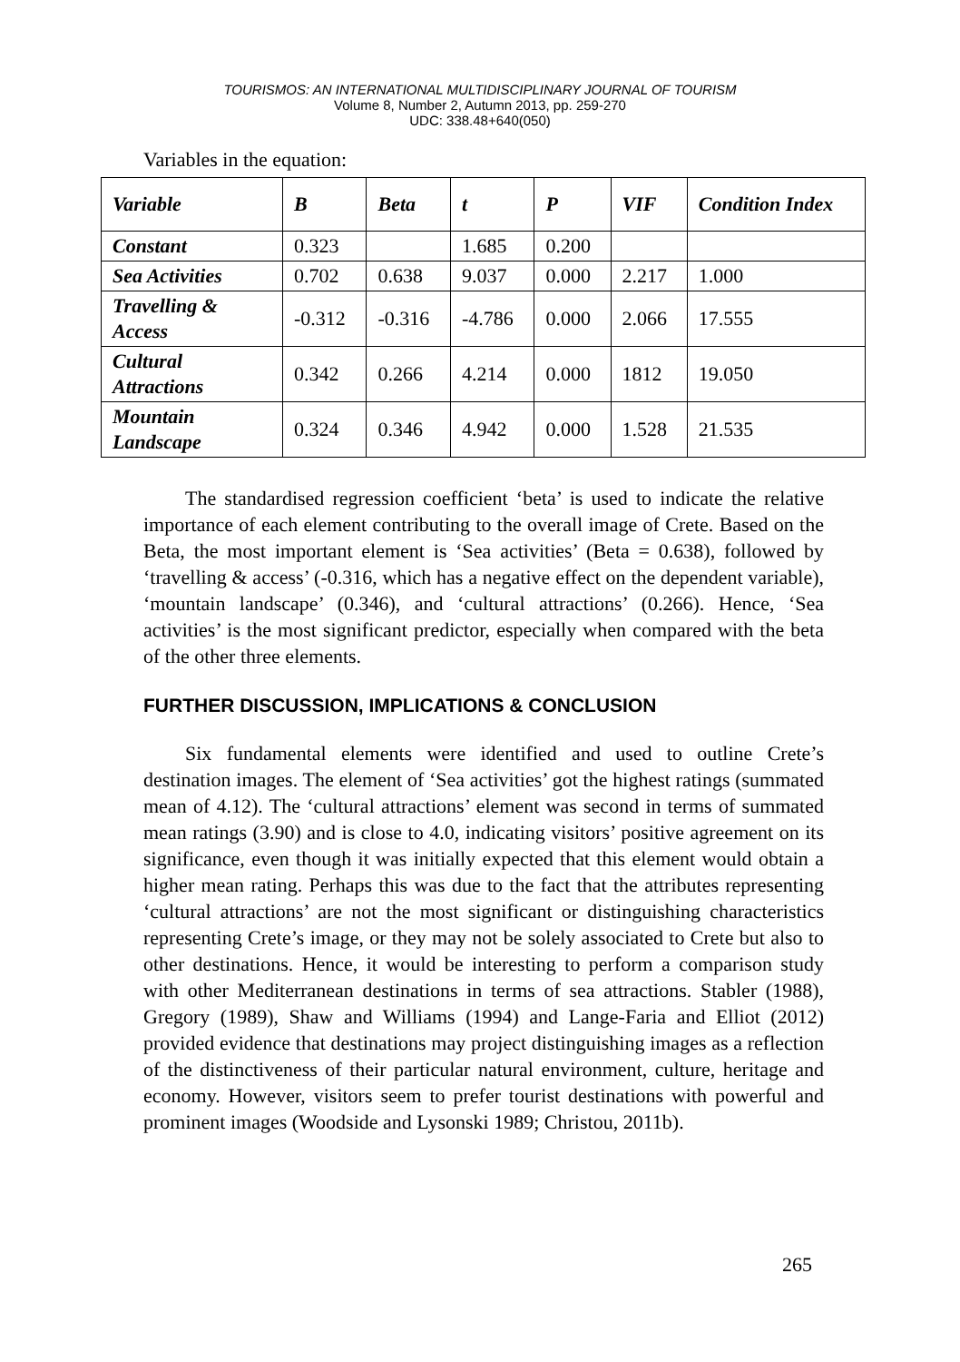TOURISMOS: AN INTERNATIONAL MULTIDISCIPLINARY JOURNAL OF TOURISM
Volume 8, Number 2, Autumn 2013, pp. 259-270
UDC: 338.48+640(050)
Variables in the equation:
| Variable | B | Beta | t | P | VIF | Condition Index |
| --- | --- | --- | --- | --- | --- | --- |
| Constant | 0.323 | | 1.685 | 0.200 | | |
| Sea Activities | 0.702 | 0.638 | 9.037 | 0.000 | 2.217 | 1.000 |
| Travelling & Access | -0.312 | -0.316 | -4.786 | 0.000 | 2.066 | 17.555 |
| Cultural Attractions | 0.342 | 0.266 | 4.214 | 0.000 | 1812 | 19.050 |
| Mountain Landscape | 0.324 | 0.346 | 4.942 | 0.000 | 1.528 | 21.535 |
The standardised regression coefficient ‘beta’ is used to indicate the relative importance of each element contributing to the overall image of Crete. Based on the Beta, the most important element is ‘Sea activities’ (Beta = 0.638), followed by ‘travelling & access’ (-0.316, which has a negative effect on the dependent variable), ‘mountain landscape’ (0.346), and ‘cultural attractions’ (0.266). Hence, ‘Sea activities’ is the most significant predictor, especially when compared with the beta of the other three elements.
FURTHER DISCUSSION, IMPLICATIONS & CONCLUSION
Six fundamental elements were identified and used to outline Crete’s destination images. The element of ‘Sea activities’ got the highest ratings (summated mean of 4.12). The ‘cultural attractions’ element was second in terms of summated mean ratings (3.90) and is close to 4.0, indicating visitors’ positive agreement on its significance, even though it was initially expected that this element would obtain a higher mean rating. Perhaps this was due to the fact that the attributes representing ‘cultural attractions’ are not the most significant or distinguishing characteristics representing Crete’s image, or they may not be solely associated to Crete but also to other destinations. Hence, it would be interesting to perform a comparison study with other Mediterranean destinations in terms of sea attractions. Stabler (1988), Gregory (1989), Shaw and Williams (1994) and Lange-Faria and Elliot (2012) provided evidence that destinations may project distinguishing images as a reflection of the distinctiveness of their particular natural environment, culture, heritage and economy. However, visitors seem to prefer tourist destinations with powerful and prominent images (Woodside and Lysonski 1989; Christou, 2011b).
265